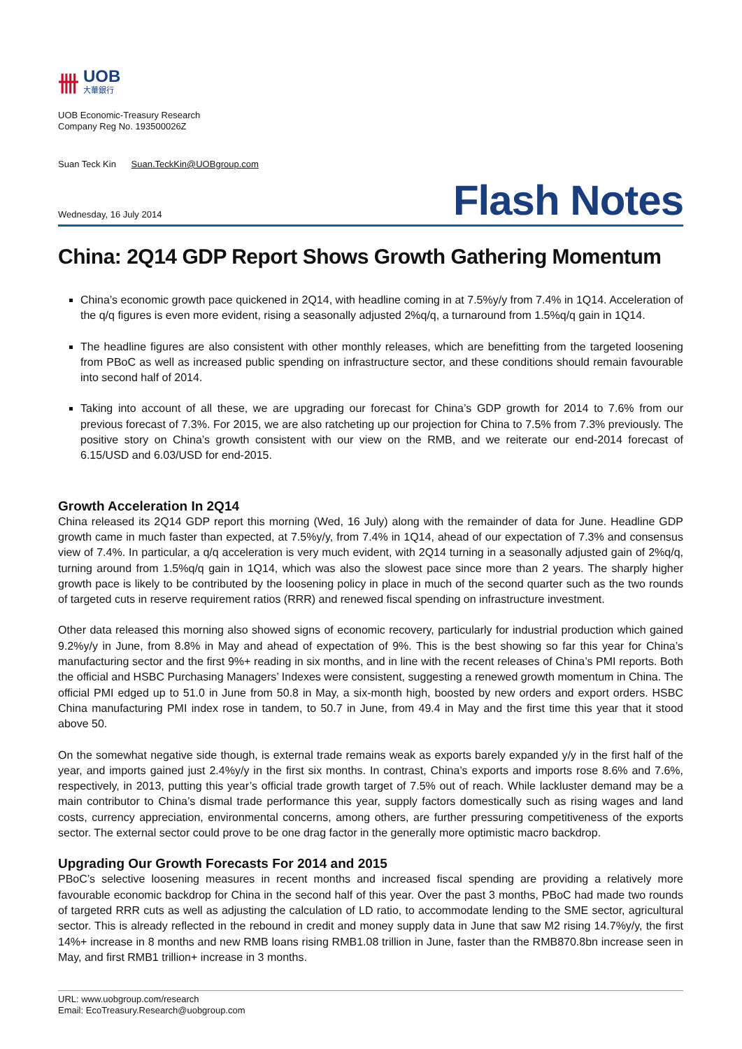卌
UOB
大華銀行
UOB Economic-Treasury Research
Company Reg No. 193500026Z
Suan Teck Kin Suan.TeckKin@UOBgroup.com
Wednesday, 16 July 2014 Flash Notes
China: 2Q14 GDP Report Shows Growth Gathering Momentum
China’s economic growth pace quickened in 2Q14, with headline coming in at 7.5%y/y from 7.4% in 1Q14. Acceleration of the q/q figures is even more evident, rising a seasonally adjusted 2%q/q, a turnaround from 1.5%q/q gain in 1Q14.
The headline figures are also consistent with other monthly releases, which are benefitting from the targeted loosening from PBoC as well as increased public spending on infrastructure sector, and these conditions should remain favourable into second half of 2014.
Taking into account of all these, we are upgrading our forecast for China’s GDP growth for 2014 to 7.6% from our previous forecast of 7.3%. For 2015, we are also ratcheting up our projection for China to 7.5% from 7.3% previously. The positive story on China’s growth consistent with our view on the RMB, and we reiterate our end-2014 forecast of 6.15/USD and 6.03/USD for end-2015.
Growth Acceleration In 2Q14
China released its 2Q14 GDP report this morning (Wed, 16 July) along with the remainder of data for June. Headline GDP growth came in much faster than expected, at 7.5%y/y, from 7.4% in 1Q14, ahead of our expectation of 7.3% and consensus view of 7.4%. In particular, a q/q acceleration is very much evident, with 2Q14 turning in a seasonally adjusted gain of 2%q/q, turning around from 1.5%q/q gain in 1Q14, which was also the slowest pace since more than 2 years. The sharply higher growth pace is likely to be contributed by the loosening policy in place in much of the second quarter such as the two rounds of targeted cuts in reserve requirement ratios (RRR) and renewed fiscal spending on infrastructure investment.
Other data released this morning also showed signs of economic recovery, particularly for industrial production which gained 9.2%y/y in June, from 8.8% in May and ahead of expectation of 9%. This is the best showing so far this year for China’s manufacturing sector and the first 9%+ reading in six months, and in line with the recent releases of China’s PMI reports. Both the official and HSBC Purchasing Managers’ Indexes were consistent, suggesting a renewed growth momentum in China. The official PMI edged up to 51.0 in June from 50.8 in May, a six-month high, boosted by new orders and export orders. HSBC China manufacturing PMI index rose in tandem, to 50.7 in June, from 49.4 in May and the first time this year that it stood above 50.
On the somewhat negative side though, is external trade remains weak as exports barely expanded y/y in the first half of the year, and imports gained just 2.4%y/y in the first six months. In contrast, China’s exports and imports rose 8.6% and 7.6%, respectively, in 2013, putting this year’s official trade growth target of 7.5% out of reach. While lackluster demand may be a main contributor to China’s dismal trade performance this year, supply factors domestically such as rising wages and land costs, currency appreciation, environmental concerns, among others, are further pressuring competitiveness of the exports sector. The external sector could prove to be one drag factor in the generally more optimistic macro backdrop.
Upgrading Our Growth Forecasts For 2014 and 2015
PBoC’s selective loosening measures in recent months and increased fiscal spending are providing a relatively more favourable economic backdrop for China in the second half of this year. Over the past 3 months, PBoC had made two rounds of targeted RRR cuts as well as adjusting the calculation of LD ratio, to accommodate lending to the SME sector, agricultural sector. This is already reflected in the rebound in credit and money supply data in June that saw M2 rising 14.7%y/y, the first 14%+ increase in 8 months and new RMB loans rising RMB1.08 trillion in June, faster than the RMB870.8bn increase seen in May, and first RMB1 trillion+ increase in 3 months.
URL: www.uobgroup.com/research
Email: EcoTreasury.Research@uobgroup.com